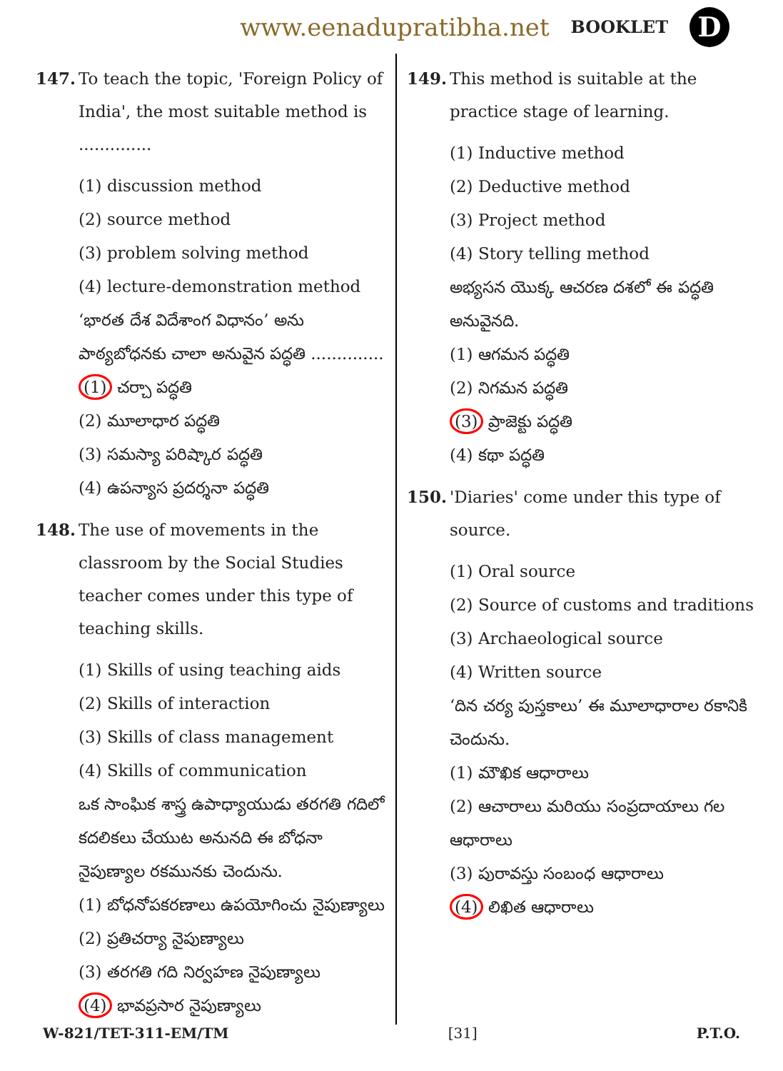www.eenadupratibha.net BOOKLET D
147. To teach the topic, 'Foreign Policy of India', the most suitable method is ..............
(1) discussion method
(2) source method
(3) problem solving method
(4) lecture-demonstration method
‘భారత దేశ విదేశాంగ విధానం’ అను పాఠ్యబోధనకు చాలా అనువైన పద్ధతి ..............
(1) చర్చా పద్ధతి
(2) మూలాధార పద్ధతి
(3) సమస్యా పరిష్కార పద్ధతి
(4) ఉపన్యాస ప్రదర్శనా పద్ధతి
148. The use of movements in the classroom by the Social Studies teacher comes under this type of teaching skills.
(1) Skills of using teaching aids
(2) Skills of interaction
(3) Skills of class management
(4) Skills of communication
ఒక సాంఘిక శాస్త్ర ఉపాధ్యాయుడు తరగతి గదిలో కదలికలు చేయుట అనునది ఈ బోధనా నైపుణ్యాల రకమునకు చెందును.
(1) బోధనోపకరణాలు ఉపయోగించు నైపుణ్యాలు
(2) ప్రతిచర్యా నైపుణ్యాలు
(3) తరగతి గది నిర్వహణ నైపుణ్యాలు
(4) భావప్రసార నైపుణ్యాలు
149. This method is suitable at the practice stage of learning.
(1) Inductive method
(2) Deductive method
(3) Project method
(4) Story telling method
అభ్యసన యొక్క ఆచరణ దశలో ఈ పద్ధతి అనువైనది.
(1) ఆగమన పద్ధతి
(2) నిగమన పద్ధతి
(3) ప్రాజెక్టు పద్ధతి
(4) కథా పద్ధతి
150. 'Diaries' come under this type of source.
(1) Oral source
(2) Source of customs and traditions
(3) Archaeological source
(4) Written source
‘దిన చర్య పుస్తకాలు’ ఈ మూలాధారాల రకానికి చెందును.
(1) మౌఖిక ఆధారాలు
(2) ఆచారాలు మరియు సంప్రదాయాలు గల ఆధారాలు
(3) పురావస్తు సంబంధ ఆధారాలు
(4) లిఖిత ఆధారాలు
W-821/TET-311-EM/TM [31] P.T.O.